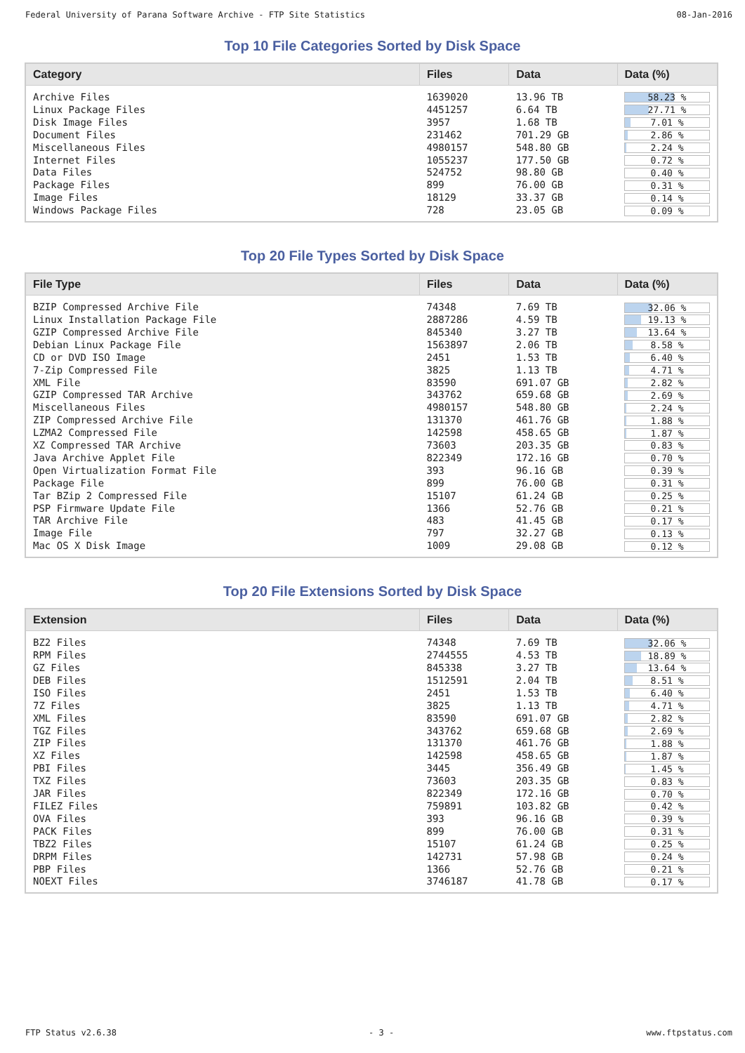Federal University of Parana Software Archive - FTP Site Statistics 08-Jan-2016
Top 10 File Categories Sorted by Disk Space
| Category | Files | Data | Data (%) |
| --- | --- | --- | --- |
| Archive Files | 1639020 | 13.96 TB | 58.23 % |
| Linux Package Files | 4451257 | 6.64 TB | 27.71 % |
| Disk Image Files | 3957 | 1.68 TB | 7.01 % |
| Document Files | 231462 | 701.29 GB | 2.86 % |
| Miscellaneous Files | 4980157 | 548.80 GB | 2.24 % |
| Internet Files | 1055237 | 177.50 GB | 0.72 % |
| Data Files | 524752 | 98.80 GB | 0.40 % |
| Package Files | 899 | 76.00 GB | 0.31 % |
| Image Files | 18129 | 33.37 GB | 0.14 % |
| Windows Package Files | 728 | 23.05 GB | 0.09 % |
Top 20 File Types Sorted by Disk Space
| File Type | Files | Data | Data (%) |
| --- | --- | --- | --- |
| BZIP Compressed Archive File | 74348 | 7.69 TB | 32.06 % |
| Linux Installation Package File | 2887286 | 4.59 TB | 19.13 % |
| GZIP Compressed Archive File | 845340 | 3.27 TB | 13.64 % |
| Debian Linux Package File | 1563897 | 2.06 TB | 8.58 % |
| CD or DVD ISO Image | 2451 | 1.53 TB | 6.40 % |
| 7-Zip Compressed File | 3825 | 1.13 TB | 4.71 % |
| XML File | 83590 | 691.07 GB | 2.82 % |
| GZIP Compressed TAR Archive | 343762 | 659.68 GB | 2.69 % |
| Miscellaneous Files | 4980157 | 548.80 GB | 2.24 % |
| ZIP Compressed Archive File | 131370 | 461.76 GB | 1.88 % |
| LZMA2 Compressed File | 142598 | 458.65 GB | 1.87 % |
| XZ Compressed TAR Archive | 73603 | 203.35 GB | 0.83 % |
| Java Archive Applet File | 822349 | 172.16 GB | 0.70 % |
| Open Virtualization Format File | 393 | 96.16 GB | 0.39 % |
| Package File | 899 | 76.00 GB | 0.31 % |
| Tar BZip 2 Compressed File | 15107 | 61.24 GB | 0.25 % |
| PSP Firmware Update File | 1366 | 52.76 GB | 0.21 % |
| TAR Archive File | 483 | 41.45 GB | 0.17 % |
| Image File | 797 | 32.27 GB | 0.13 % |
| Mac OS X Disk Image | 1009 | 29.08 GB | 0.12 % |
Top 20 File Extensions Sorted by Disk Space
| Extension | Files | Data | Data (%) |
| --- | --- | --- | --- |
| BZ2 Files | 74348 | 7.69 TB | 32.06 % |
| RPM Files | 2744555 | 4.53 TB | 18.89 % |
| GZ Files | 845338 | 3.27 TB | 13.64 % |
| DEB Files | 1512591 | 2.04 TB | 8.51 % |
| ISO Files | 2451 | 1.53 TB | 6.40 % |
| 7Z Files | 3825 | 1.13 TB | 4.71 % |
| XML Files | 83590 | 691.07 GB | 2.82 % |
| TGZ Files | 343762 | 659.68 GB | 2.69 % |
| ZIP Files | 131370 | 461.76 GB | 1.88 % |
| XZ Files | 142598 | 458.65 GB | 1.87 % |
| PBI Files | 3445 | 356.49 GB | 1.45 % |
| TXZ Files | 73603 | 203.35 GB | 0.83 % |
| JAR Files | 822349 | 172.16 GB | 0.70 % |
| FILEZ Files | 759891 | 103.82 GB | 0.42 % |
| OVA Files | 393 | 96.16 GB | 0.39 % |
| PACK Files | 899 | 76.00 GB | 0.31 % |
| TBZ2 Files | 15107 | 61.24 GB | 0.25 % |
| DRPM Files | 142731 | 57.98 GB | 0.24 % |
| PBP Files | 1366 | 52.76 GB | 0.21 % |
| NOEXT Files | 3746187 | 41.78 GB | 0.17 % |
FTP Status v2.6.38 - 3 - www.ftpstatus.com